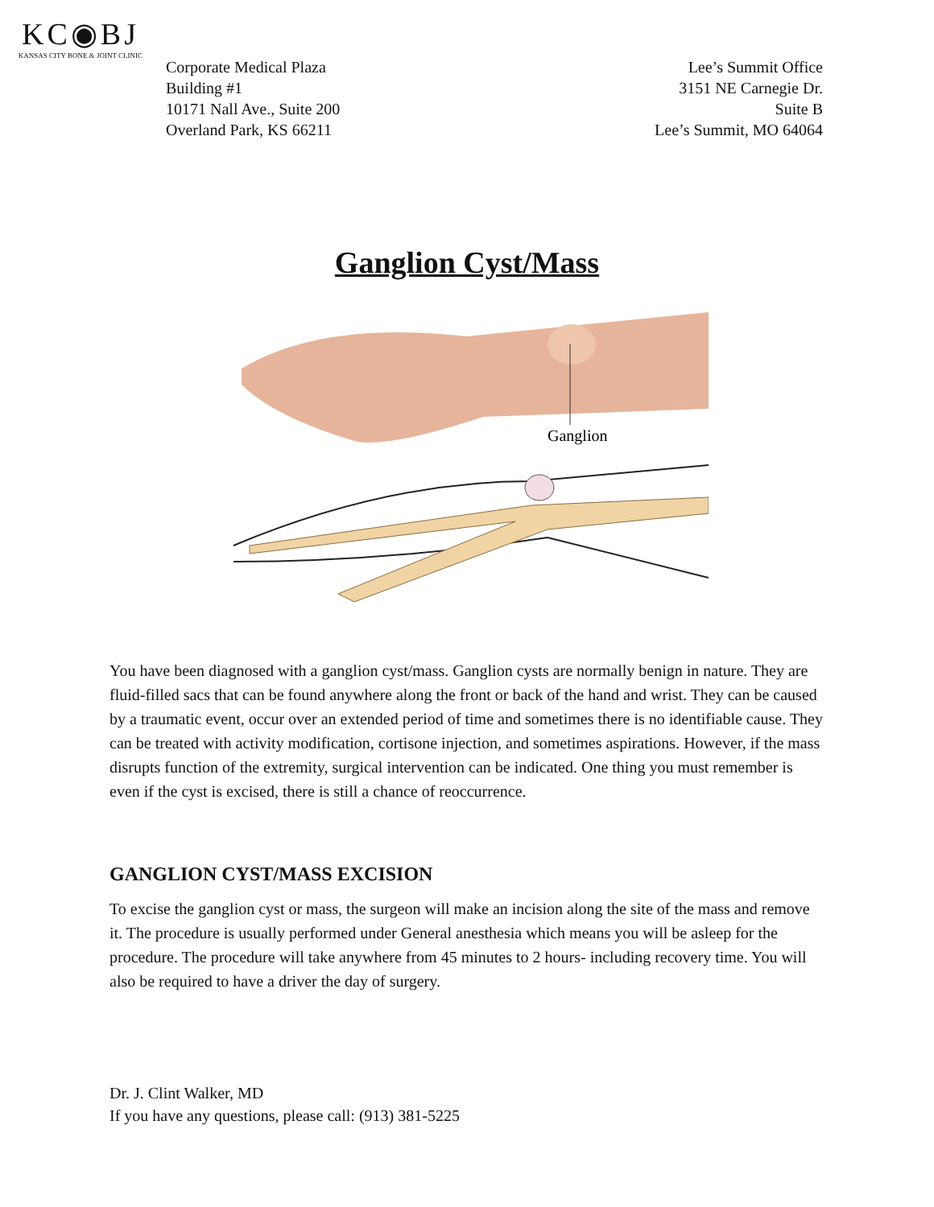KC◉BJ
KANSAS CITY BONE & JOINT CLINIC
Corporate Medical Plaza
Building #1
10171 Nall Ave., Suite 200
Overland Park, KS 66211
Lee’s Summit Office
3151 NE Carnegie Dr.
Suite B
Lee’s Summit, MO 64064
Ganglion Cyst/Mass
Ganglion
You have been diagnosed with a ganglion cyst/mass. Ganglion cysts are normally benign in nature. They are fluid-filled sacs that can be found anywhere along the front or back of the hand and wrist. They can be caused by a traumatic event, occur over an extended period of time and sometimes there is no identifiable cause. They can be treated with activity modification, cortisone injection, and sometimes aspirations. However, if the mass disrupts function of the extremity, surgical intervention can be indicated. One thing you must remember is even if the cyst is excised, there is still a chance of reoccurrence.
GANGLION CYST/MASS EXCISION
To excise the ganglion cyst or mass, the surgeon will make an incision along the site of the mass and remove it. The procedure is usually performed under General anesthesia which means you will be asleep for the procedure. The procedure will take anywhere from 45 minutes to 2 hours- including recovery time. You will also be required to have a driver the day of surgery.
Dr. J. Clint Walker, MD
If you have any questions, please call: (913) 381-5225